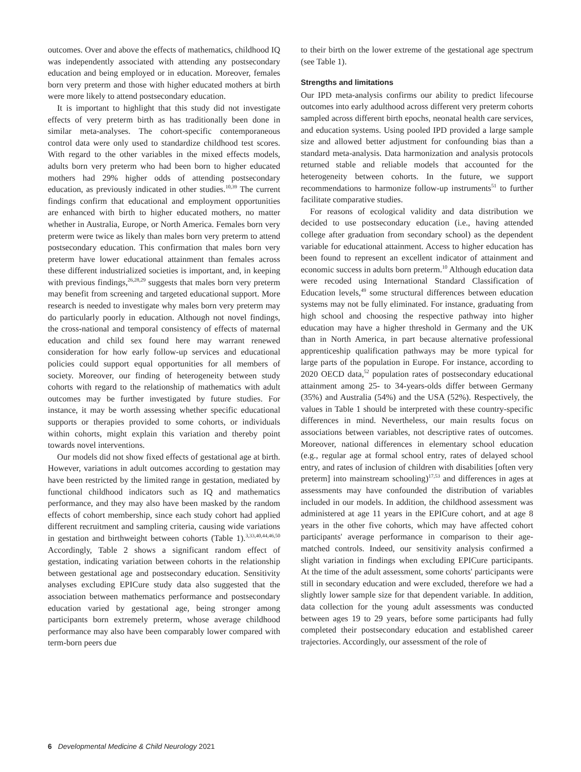outcomes. Over and above the effects of mathematics, childhood IQ was independently associated with attending any postsecondary education and being employed or in education. Moreover, females born very preterm and those with higher educated mothers at birth were more likely to attend postsecondary education.
It is important to highlight that this study did not investigate effects of very preterm birth as has traditionally been done in similar meta-analyses. The cohort-specific contemporaneous control data were only used to standardize childhood test scores. With regard to the other variables in the mixed effects models, adults born very preterm who had been born to higher educated mothers had 29% higher odds of attending postsecondary education, as previously indicated in other studies.<sup>10,39</sup> The current findings confirm that educational and employment opportunities are enhanced with birth to higher educated mothers, no matter whether in Australia, Europe, or North America. Females born very preterm were twice as likely than males born very preterm to attend postsecondary education. This confirmation that males born very preterm have lower educational attainment than females across these different industrialized societies is important, and, in keeping with previous findings,<sup>26,28,29</sup> suggests that males born very preterm may benefit from screening and targeted educational support. More research is needed to investigate why males born very preterm may do particularly poorly in education. Although not novel findings, the cross-national and temporal consistency of effects of maternal education and child sex found here may warrant renewed consideration for how early follow-up services and educational policies could support equal opportunities for all members of society. Moreover, our finding of heterogeneity between study cohorts with regard to the relationship of mathematics with adult outcomes may be further investigated by future studies. For instance, it may be worth assessing whether specific educational supports or therapies provided to some cohorts, or individuals within cohorts, might explain this variation and thereby point towards novel interventions.
Our models did not show fixed effects of gestational age at birth. However, variations in adult outcomes according to gestation may have been restricted by the limited range in gestation, mediated by functional childhood indicators such as IQ and mathematics performance, and they may also have been masked by the random effects of cohort membership, since each study cohort had applied different recruitment and sampling criteria, causing wide variations in gestation and birthweight between cohorts (Table 1).<sup>3,33,40,44,46,50</sup> Accordingly, Table 2 shows a significant random effect of gestation, indicating variation between cohorts in the relationship between gestational age and postsecondary education. Sensitivity analyses excluding EPICure study data also suggested that the association between mathematics performance and postsecondary education varied by gestational age, being stronger among participants born extremely preterm, whose average childhood performance may also have been comparably lower compared with term-born peers due
to their birth on the lower extreme of the gestational age spectrum (see Table 1).
Strengths and limitations
Our IPD meta-analysis confirms our ability to predict lifecourse outcomes into early adulthood across different very preterm cohorts sampled across different birth epochs, neonatal health care services, and education systems. Using pooled IPD provided a large sample size and allowed better adjustment for confounding bias than a standard meta-analysis. Data harmonization and analysis protocols returned stable and reliable models that accounted for the heterogeneity between cohorts. In the future, we support recommendations to harmonize follow-up instruments<sup>51</sup> to further facilitate comparative studies.
For reasons of ecological validity and data distribution we decided to use postsecondary education (i.e., having attended college after graduation from secondary school) as the dependent variable for educational attainment. Access to higher education has been found to represent an excellent indicator of attainment and economic success in adults born preterm.<sup>10</sup> Although education data were recoded using International Standard Classification of Education levels,<sup>49</sup> some structural differences between education systems may not be fully eliminated. For instance, graduating from high school and choosing the respective pathway into higher education may have a higher threshold in Germany and the UK than in North America, in part because alternative professional apprenticeship qualification pathways may be more typical for large parts of the population in Europe. For instance, according to 2020 OECD data,<sup>52</sup> population rates of postsecondary educational attainment among 25- to 34-years-olds differ between Germany (35%) and Australia (54%) and the USA (52%). Respectively, the values in Table 1 should be interpreted with these country-specific differences in mind. Nevertheless, our main results focus on associations between variables, not descriptive rates of outcomes. Moreover, national differences in elementary school education (e.g., regular age at formal school entry, rates of delayed school entry, and rates of inclusion of children with disabilities [often very preterm] into mainstream schooling)<sup>17,53</sup> and differences in ages at assessments may have confounded the distribution of variables included in our models. In addition, the childhood assessment was administered at age 11 years in the EPICure cohort, and at age 8 years in the other five cohorts, which may have affected cohort participants' average performance in comparison to their age-matched controls. Indeed, our sensitivity analysis confirmed a slight variation in findings when excluding EPICure participants. At the time of the adult assessment, some cohorts' participants were still in secondary education and were excluded, therefore we had a slightly lower sample size for that dependent variable. In addition, data collection for the young adult assessments was conducted between ages 19 to 29 years, before some participants had fully completed their postsecondary education and established career trajectories. Accordingly, our assessment of the role of
6 Developmental Medicine & Child Neurology 2021